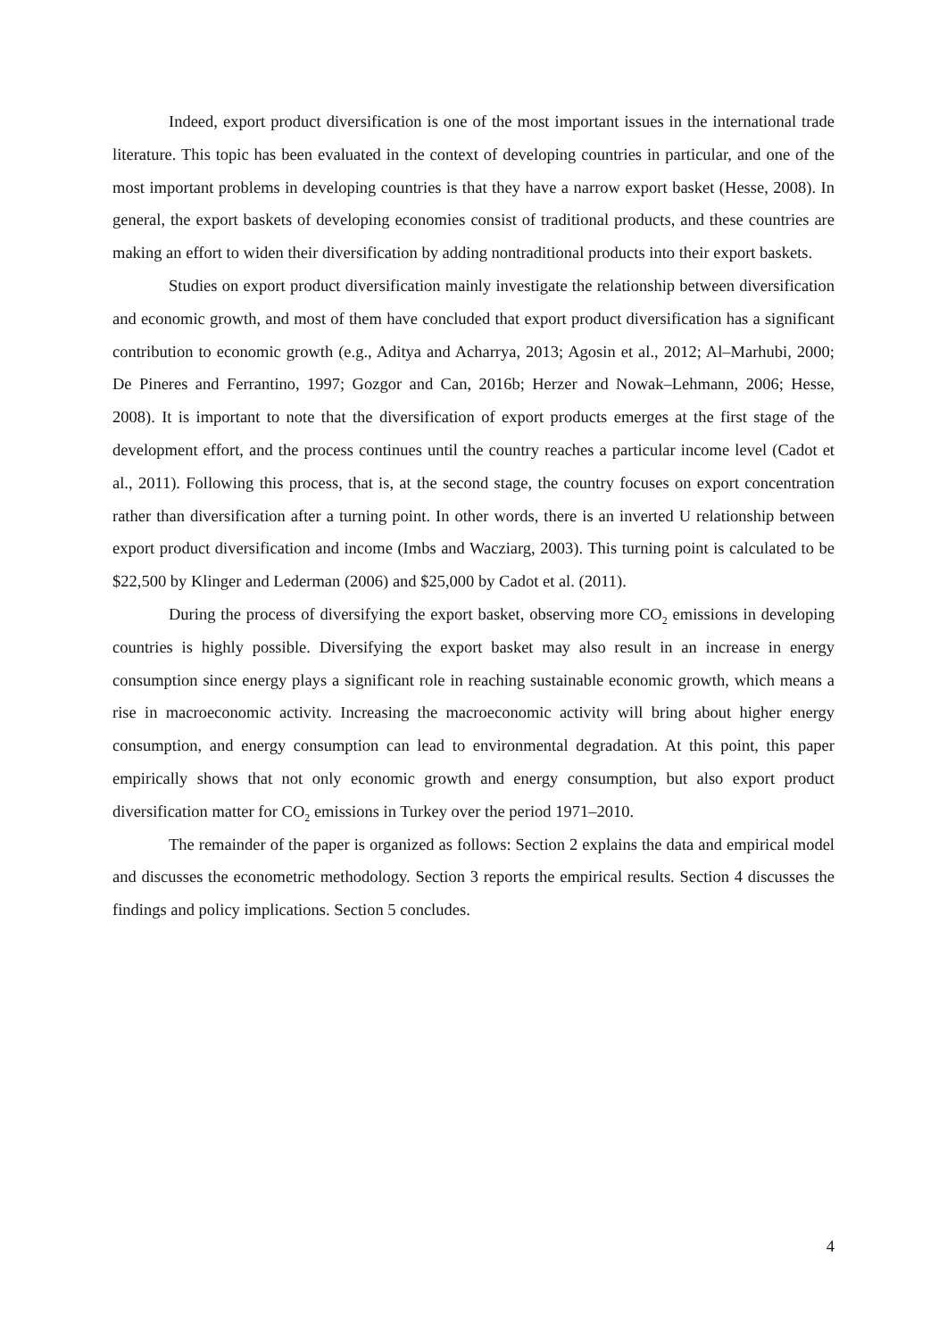Indeed, export product diversification is one of the most important issues in the international trade literature. This topic has been evaluated in the context of developing countries in particular, and one of the most important problems in developing countries is that they have a narrow export basket (Hesse, 2008). In general, the export baskets of developing economies consist of traditional products, and these countries are making an effort to widen their diversification by adding nontraditional products into their export baskets.
Studies on export product diversification mainly investigate the relationship between diversification and economic growth, and most of them have concluded that export product diversification has a significant contribution to economic growth (e.g., Aditya and Acharrya, 2013; Agosin et al., 2012; Al–Marhubi, 2000; De Pineres and Ferrantino, 1997; Gozgor and Can, 2016b; Herzer and Nowak–Lehmann, 2006; Hesse, 2008). It is important to note that the diversification of export products emerges at the first stage of the development effort, and the process continues until the country reaches a particular income level (Cadot et al., 2011). Following this process, that is, at the second stage, the country focuses on export concentration rather than diversification after a turning point. In other words, there is an inverted U relationship between export product diversification and income (Imbs and Wacziarg, 2003). This turning point is calculated to be $22,500 by Klinger and Lederman (2006) and $25,000 by Cadot et al. (2011).
During the process of diversifying the export basket, observing more CO<sub>2</sub> emissions in developing countries is highly possible. Diversifying the export basket may also result in an increase in energy consumption since energy plays a significant role in reaching sustainable economic growth, which means a rise in macroeconomic activity. Increasing the macroeconomic activity will bring about higher energy consumption, and energy consumption can lead to environmental degradation. At this point, this paper empirically shows that not only economic growth and energy consumption, but also export product diversification matter for CO<sub>2</sub> emissions in Turkey over the period 1971–2010.
The remainder of the paper is organized as follows: Section 2 explains the data and empirical model and discusses the econometric methodology. Section 3 reports the empirical results. Section 4 discusses the findings and policy implications. Section 5 concludes.
4